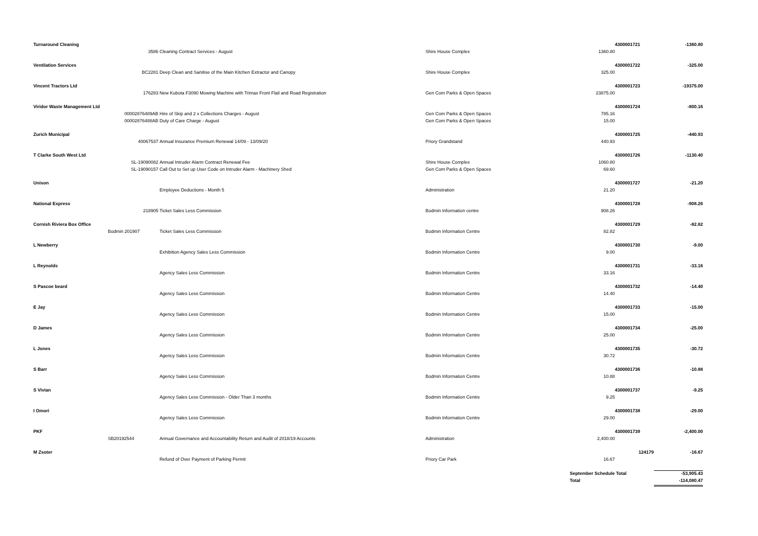| Turnaround Cleaning | | | | | 4300001721 | -1360.80 |
| | 3586 | Cleaning Contract Services - August | Shire House Complex | 1360.80 | | |
| Ventilation Services | | | | | 4300001722 | -325.00 |
| | BC2281 | Deep Clean and Sanitise of the Main Kitchen Extractor and Canopy | Shire House Complex | 325.00 | | |
| Vincent Tractors Ltd | | | | | 4300001723 | -19375.00 |
| | 176283 | New Kubota F3090 Mowing Machine with Trimax Front Flail and Road Registration | Gen Com Parks & Open Spaces | 23875.00 | | |
| Viridor Waste Management Ltd | | | | | 4300001724 | -800.16 |
| | 00002876489AB | Hire of Skip and 2 x Collections Charges - August | Gen Com Parks & Open Spaces | 785.16 | | |
| | 00002876488AB | Duty of Care Charge - August | Gen Com Parks & Open Spaces | 15.00 | | |
| Zurich Municipal | | | | | 4300001725 | -440.93 |
| | 40067537 | Annual Insurance Premium Renewal 14/09 - 13/09/20 | Priory Grandstand | 440.93 | | |
| T Clarke South West Ltd | | | | | 4300001726 | -1130.40 |
| | SL-19090082 | Annual Intruder Alarm Contract Renewal Fee | Shire House Complex | 1060.80 | | |
| | SL-19090157 | Call Out to Set up User Code on Intruder Alarm - Machinery Shed | Gen Com Parks & Open Spaces | 69.60 | | |
| Unison | | | | | 4300001727 | -21.20 |
| | | Employee Deductions - Month 5 | Administration | 21.20 | | |
| National Express | | | | | 4300001728 | -908.26 |
| | 218905 | Ticket Sales Less Commission | Bodmin Information centre | 908.26 | | |
| Cornish Riviera Box Office | | | | | 4300001729 | -82.82 |
| | Bodmin 201907 | Ticket Sales Less Commission | Bodmin Information Centre | 82.82 | | |
| L Newberry | | | | | 4300001730 | -9.00 |
| | | Exhibition Agency Sales Less Commission | Bodmin Information Centre | 9.00 | | |
| L Reynolds | | | | | 4300001731 | -33.16 |
| | | Agency Sales Less Commission | Bodmin Information Centre | 33.16 | | |
| S Pascoe beard | | | | | 4300001732 | -14.40 |
| | | Agency Sales Less Commission | Bodmin Information Centre | 14.40 | | |
| E Jay | | | | | 4300001733 | -15.00 |
| | | Agency Sales Less Commission | Bodmin Information Centre | 15.00 | | |
| D James | | | | | 4300001734 | -25.00 |
| | | Agency Sales Less Commission | Bodmin Information Centre | 25.00 | | |
| L Jones | | | | | 4300001735 | -30.72 |
| | | Agency Sales Less Commission | Bodmin Information Centre | 30.72 | | |
| S Barr | | | | | 4300001736 | -10.88 |
| | | Agency Sales Less Commission | Bodmin Information Centre | 10.88 | | |
| S Vivian | | | | | 4300001737 | -9.25 |
| | | Agency Sales Less Commission - Older Than 3 months | Bodmin Information Centre | 9.25 | | |
| I Omori | | | | | 4300001738 | -29.00 |
| | | Agency Sales Less Commission | Bodmin Information Centre | 29.00 | | |
| PKF | | | | | 4300001739 | -2,400.00 |
| | SB20192544 | Annual Governance and Accountability Return and Audit of 2018/19 Accounts | Administration | 2,400.00 | | |
| M Zsoter | | | | | 124179 | -16.67 |
| | | Refund of Over Payment of Parking Permit | Priory Car Park | 16.67 | | |
| | | | | September Schedule Total | | -53,905.43 |
| | | | | Total | | -114,080.47 |